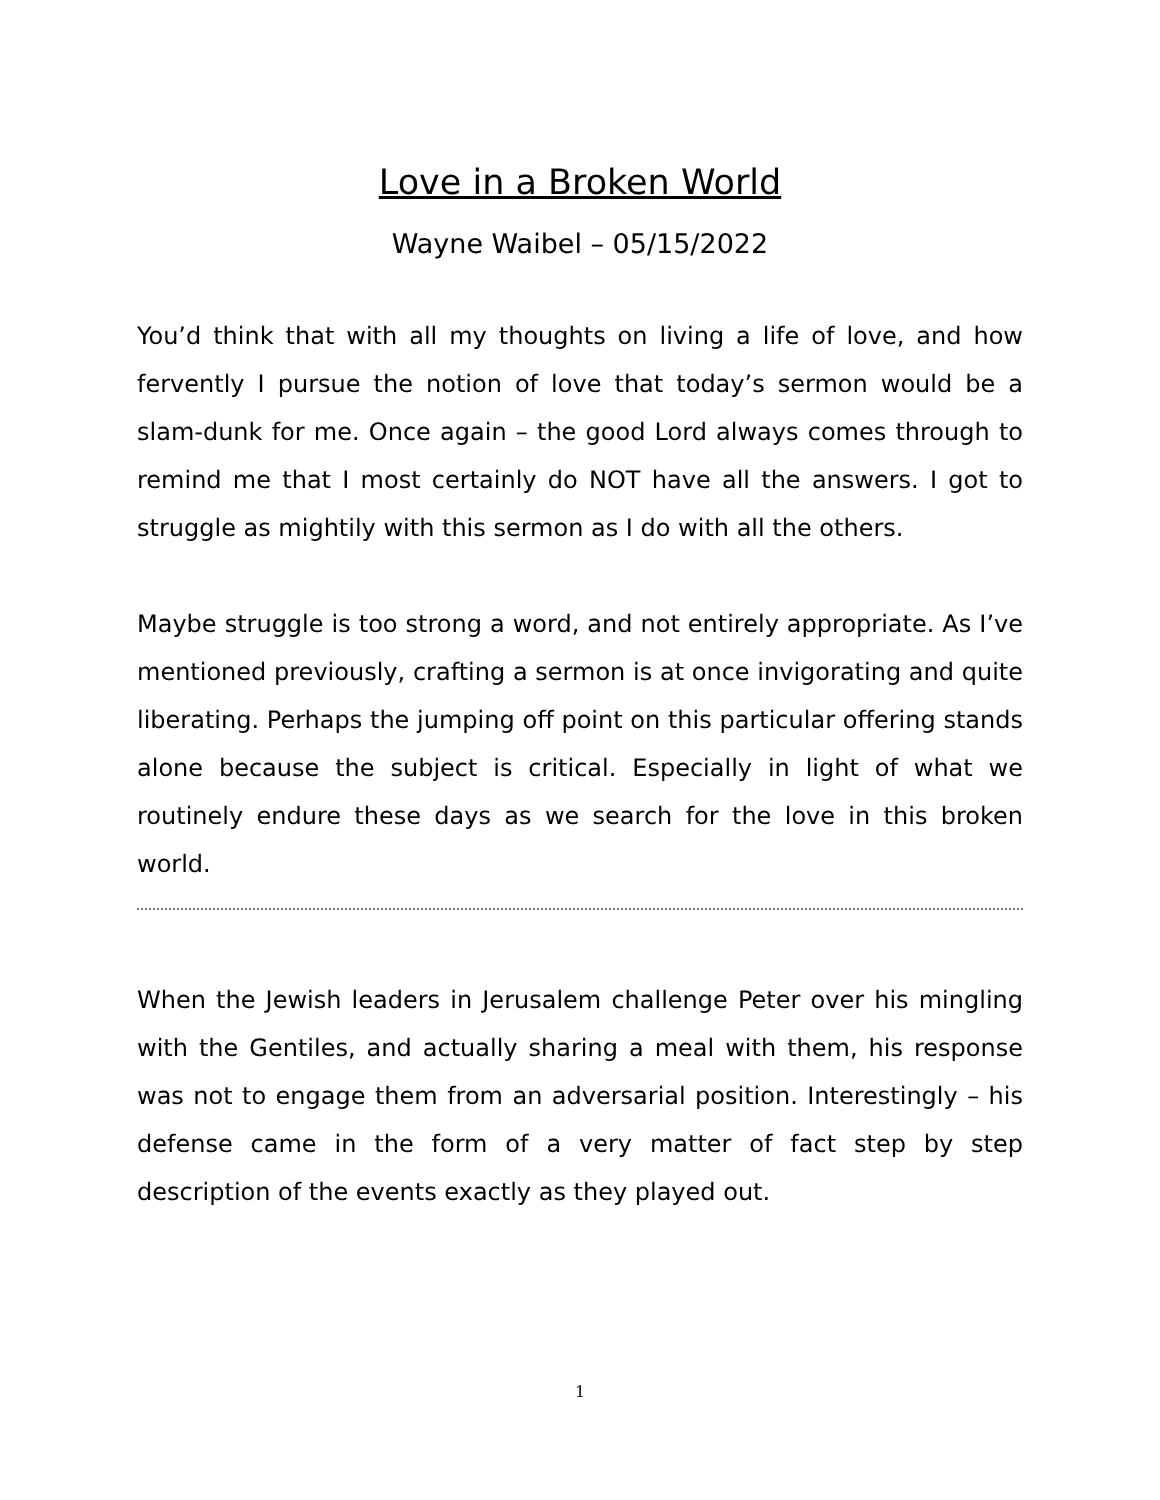Love in a Broken World
Wayne Waibel – 05/15/2022
You’d think that with all my thoughts on living a life of love, and how fervently I pursue the notion of love that today’s sermon would be a slam-dunk for me. Once again – the good Lord always comes through to remind me that I most certainly do NOT have all the answers. I got to struggle as mightily with this sermon as I do with all the others.
Maybe struggle is too strong a word, and not entirely appropriate. As I’ve mentioned previously, crafting a sermon is at once invigorating and quite liberating. Perhaps the jumping off point on this particular offering stands alone because the subject is critical. Especially in light of what we routinely endure these days as we search for the love in this broken world.
When the Jewish leaders in Jerusalem challenge Peter over his mingling with the Gentiles, and actually sharing a meal with them, his response was not to engage them from an adversarial position. Interestingly – his defense came in the form of a very matter of fact step by step description of the events exactly as they played out.
1